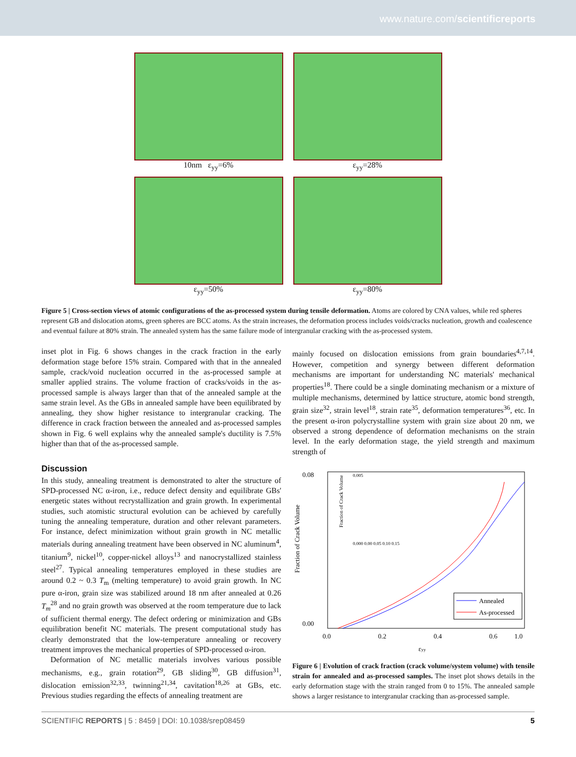www.nature.com/scientificreports
10nm ε<sub>yy</sub>=6%
ε<sub>yy</sub>=28%
ε<sub>yy</sub>=50%
ε<sub>yy</sub>=80%
Figure 5 | Cross-section views of atomic configurations of the as-processed system during tensile deformation. Atoms are colored by CNA values, while red spheres represent GB and dislocation atoms, green spheres are BCC atoms. As the strain increases, the deformation process includes voids/cracks nucleation, growth and coalescence and eventual failure at 80% strain. The annealed system has the same failure mode of intergranular cracking with the as-processed system.
inset plot in Fig. 6 shows changes in the crack fraction in the early deformation stage before 15% strain. Compared with that in the annealed sample, crack/void nucleation occurred in the as-processed sample at smaller applied strains. The volume fraction of cracks/voids in the as-processed sample is always larger than that of the annealed sample at the same strain level. As the GBs in annealed sample have been equilibrated by annealing, they show higher resistance to intergranular cracking. The difference in crack fraction between the annealed and as-processed samples shown in Fig. 6 well explains why the annealed sample's ductility is 7.5% higher than that of the as-processed sample.
Discussion
In this study, annealing treatment is demonstrated to alter the structure of SPD-processed NC α-iron, i.e., reduce defect density and equilibrate GBs' energetic states without recrystallization and grain growth. In experimental studies, such atomistic structural evolution can be achieved by carefully tuning the annealing temperature, duration and other relevant parameters. For instance, defect minimization without grain growth in NC metallic materials during annealing treatment have been observed in NC aluminum<sup>4</sup>, titanium<sup>9</sup>, nickel<sup>10</sup>, copper-nickel alloys<sup>13</sup> and nanocrystallized stainless steel<sup>27</sup>. Typical annealing temperatures employed in these studies are around 0.2 ~ 0.3 T<sub>m</sub> (melting temperature) to avoid grain growth. In NC pure α-iron, grain size was stabilized around 18 nm after annealed at 0.26 T<sub>m</sub><sup>28</sup> and no grain growth was observed at the room temperature due to lack of sufficient thermal energy. The defect ordering or minimization and GBs equilibration benefit NC materials. The present computational study has clearly demonstrated that the low-temperature annealing or recovery treatment improves the mechanical properties of SPD-processed α-iron.
Deformation of NC metallic materials involves various possible mechanisms, e.g., grain rotation<sup>29</sup>, GB sliding<sup>30</sup>, GB diffusion<sup>31</sup>, dislocation emission<sup>32,33</sup>, twinning<sup>21,34</sup>, cavitation<sup>18,26</sup> at GBs, etc. Previous studies regarding the effects of annealing treatment are
mainly focused on dislocation emissions from grain boundaries<sup>4,7,14</sup>. However, competition and synergy between different deformation mechanisms are important for understanding NC materials' mechanical properties<sup>18</sup>. There could be a single dominating mechanism or a mixture of multiple mechanisms, determined by lattice structure, atomic bond strength, grain size<sup>32</sup>, strain level<sup>18</sup>, strain rate<sup>35</sup>, deformation temperatures<sup>36</sup>, etc. In the present α-iron polycrystalline system with grain size about 20 nm, we observed a strong dependence of deformation mechanisms on the strain level. In the early deformation stage, the yield strength and maximum strength of
Fraction of Crack Volume
0.08
0.00
0.0
0.2
0.4
0.6
1.0
εyy
Annealed
As-processed
0.005
0.000 0.00 0.05 0.10 0.15
Fraction of Crack Volume
Figure 6 | Evolution of crack fraction (crack volume/system volume) with tensile strain for annealed and as-processed samples. The inset plot shows details in the early deformation stage with the strain ranged from 0 to 15%. The annealed sample shows a larger resistance to intergranular cracking than as-processed sample.
SCIENTIFIC REPORTS | 5 : 8459 | DOI: 10.1038/srep08459 5